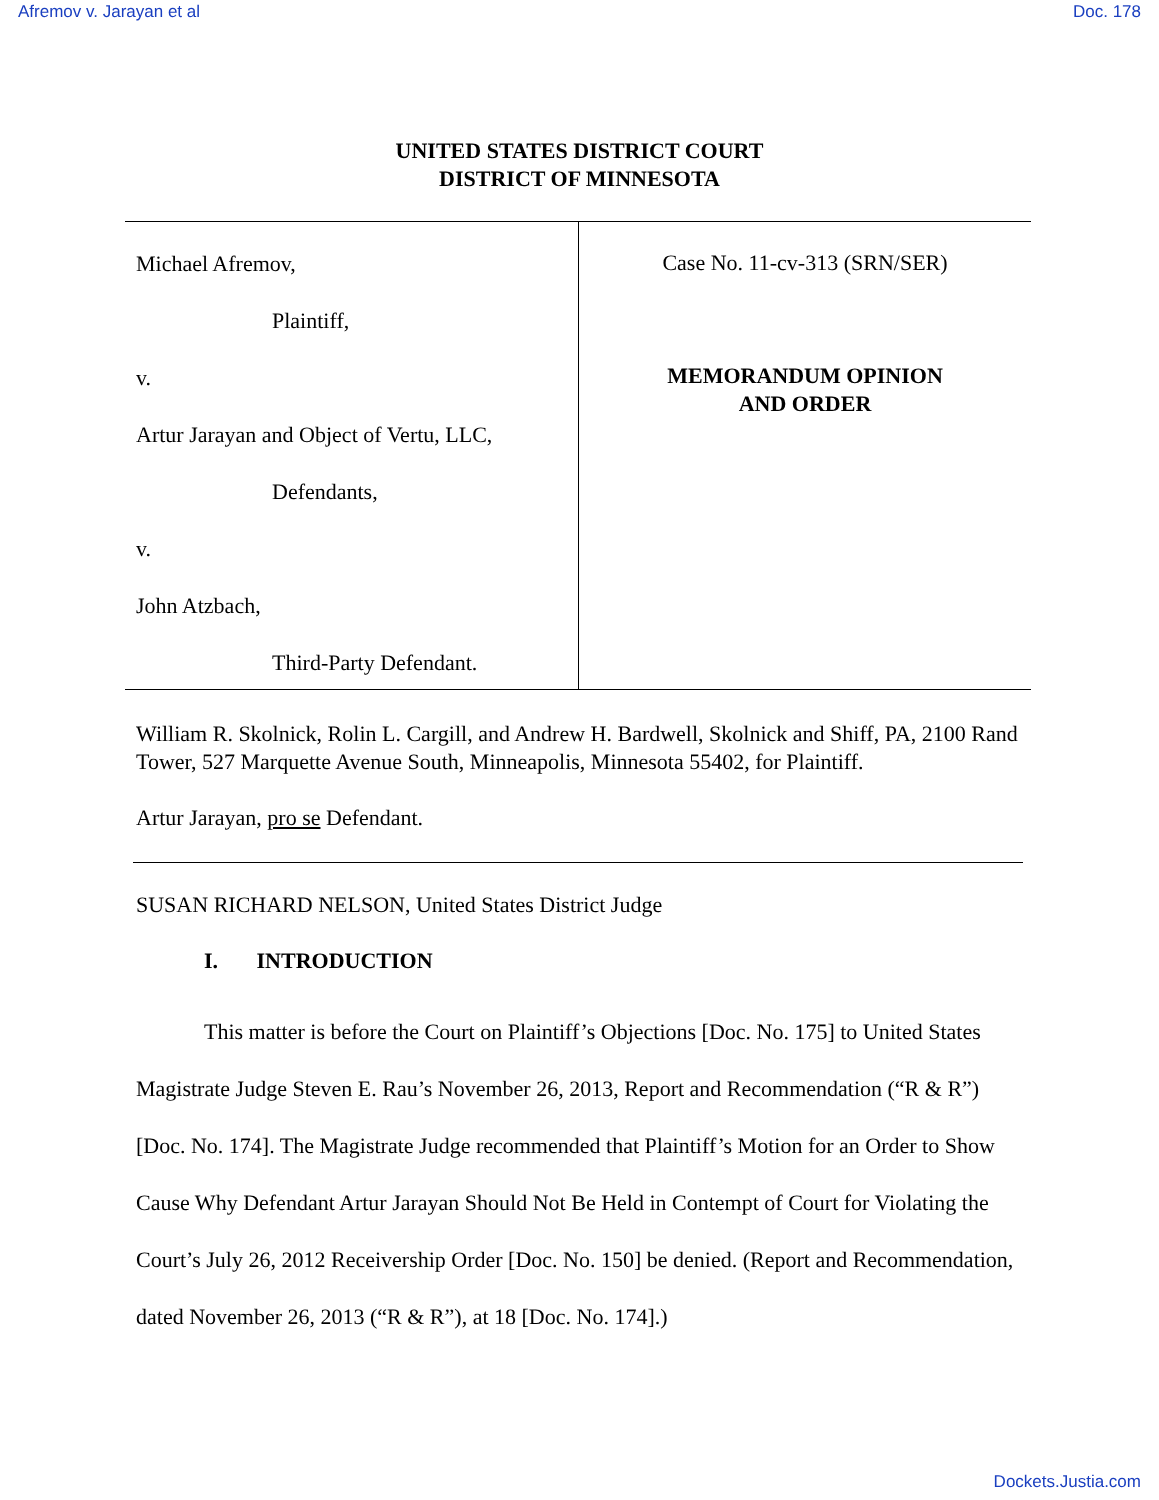Afremov v. Jarayan et al Doc. 178
UNITED STATES DISTRICT COURT
DISTRICT OF MINNESOTA
Michael Afremov,
Plaintiff,
v.
Artur Jarayan and Object of Vertu, LLC,
Defendants,
v.
John Atzbach,
Third-Party Defendant.
Case No. 11-cv-313 (SRN/SER)
MEMORANDUM OPINION
AND ORDER
William R. Skolnick, Rolin L. Cargill, and Andrew H. Bardwell, Skolnick and Shiff, PA, 2100 Rand Tower, 527 Marquette Avenue South, Minneapolis, Minnesota 55402, for Plaintiff.
Artur Jarayan, pro se Defendant.
SUSAN RICHARD NELSON, United States District Judge
I. INTRODUCTION
This matter is before the Court on Plaintiff’s Objections [Doc. No. 175] to United States Magistrate Judge Steven E. Rau’s November 26, 2013, Report and Recommendation (“R & R”) [Doc. No. 174]. The Magistrate Judge recommended that Plaintiff’s Motion for an Order to Show Cause Why Defendant Artur Jarayan Should Not Be Held in Contempt of Court for Violating the Court’s July 26, 2012 Receivership Order [Doc. No. 150] be denied. (Report and Recommendation, dated November 26, 2013 (“R & R”), at 18 [Doc. No. 174].)
Dockets.Justia.com